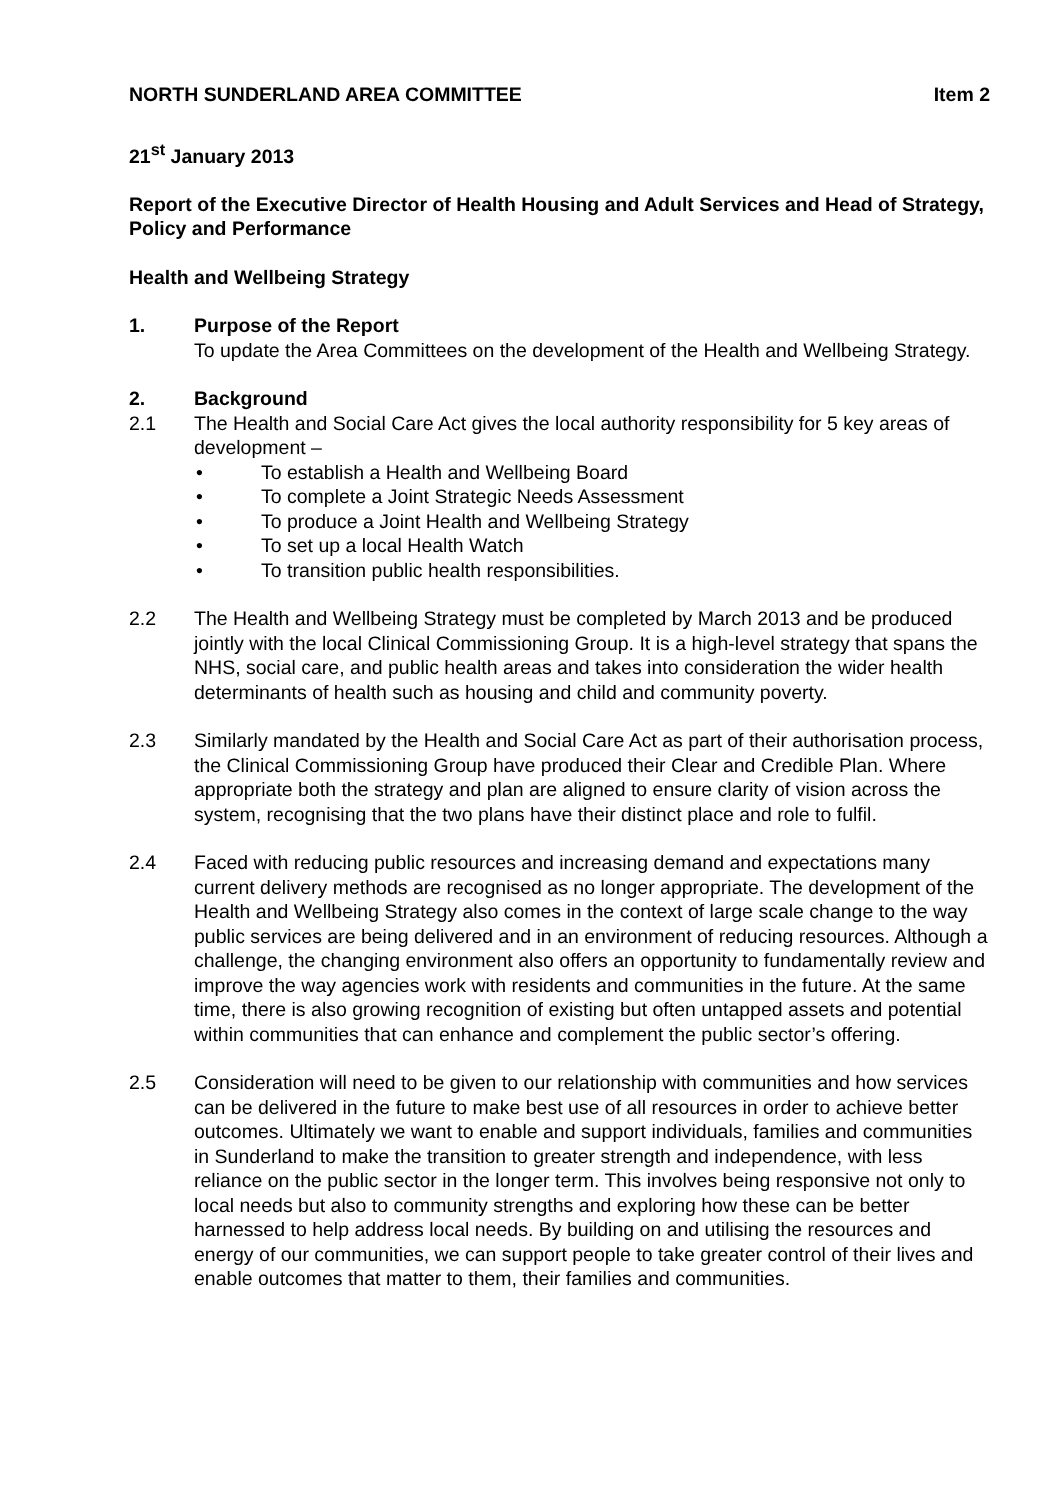NORTH SUNDERLAND AREA COMMITTEE Item 2
21<sup>st</sup> January 2013
Report of the Executive Director of Health Housing and Adult Services and Head of Strategy, Policy and Performance
Health and Wellbeing Strategy
1. Purpose of the Report
To update the Area Committees on the development of the Health and Wellbeing Strategy.
2. Background
2.1 The Health and Social Care Act gives the local authority responsibility for 5 key areas of development –
• To establish a Health and Wellbeing Board
• To complete a Joint Strategic Needs Assessment
• To produce a Joint Health and Wellbeing Strategy
• To set up a local Health Watch
• To transition public health responsibilities.
2.2 The Health and Wellbeing Strategy must be completed by March 2013 and be produced jointly with the local Clinical Commissioning Group. It is a high-level strategy that spans the NHS, social care, and public health areas and takes into consideration the wider health determinants of health such as housing and child and community poverty.
2.3 Similarly mandated by the Health and Social Care Act as part of their authorisation process, the Clinical Commissioning Group have produced their Clear and Credible Plan. Where appropriate both the strategy and plan are aligned to ensure clarity of vision across the system, recognising that the two plans have their distinct place and role to fulfil.
2.4 Faced with reducing public resources and increasing demand and expectations many current delivery methods are recognised as no longer appropriate. The development of the Health and Wellbeing Strategy also comes in the context of large scale change to the way public services are being delivered and in an environment of reducing resources. Although a challenge, the changing environment also offers an opportunity to fundamentally review and improve the way agencies work with residents and communities in the future. At the same time, there is also growing recognition of existing but often untapped assets and potential within communities that can enhance and complement the public sector’s offering.
2.5 Consideration will need to be given to our relationship with communities and how services can be delivered in the future to make best use of all resources in order to achieve better outcomes. Ultimately we want to enable and support individuals, families and communities in Sunderland to make the transition to greater strength and independence, with less reliance on the public sector in the longer term. This involves being responsive not only to local needs but also to community strengths and exploring how these can be better harnessed to help address local needs. By building on and utilising the resources and energy of our communities, we can support people to take greater control of their lives and enable outcomes that matter to them, their families and communities.